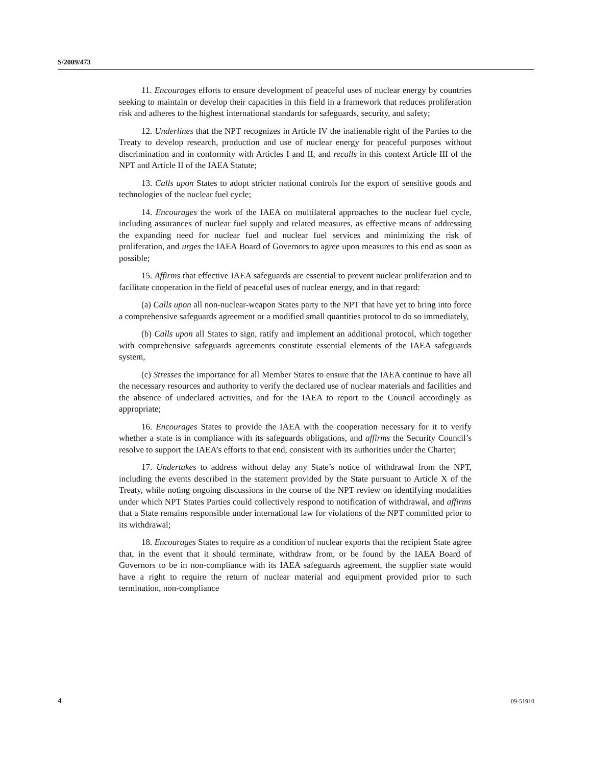S/2009/473
11. Encourages efforts to ensure development of peaceful uses of nuclear energy by countries seeking to maintain or develop their capacities in this field in a framework that reduces proliferation risk and adheres to the highest international standards for safeguards, security, and safety;
12. Underlines that the NPT recognizes in Article IV the inalienable right of the Parties to the Treaty to develop research, production and use of nuclear energy for peaceful purposes without discrimination and in conformity with Articles I and II, and recalls in this context Article III of the NPT and Article II of the IAEA Statute;
13. Calls upon States to adopt stricter national controls for the export of sensitive goods and technologies of the nuclear fuel cycle;
14. Encourages the work of the IAEA on multilateral approaches to the nuclear fuel cycle, including assurances of nuclear fuel supply and related measures, as effective means of addressing the expanding need for nuclear fuel and nuclear fuel services and minimizing the risk of proliferation, and urges the IAEA Board of Governors to agree upon measures to this end as soon as possible;
15. Affirms that effective IAEA safeguards are essential to prevent nuclear proliferation and to facilitate cooperation in the field of peaceful uses of nuclear energy, and in that regard:
(a) Calls upon all non-nuclear-weapon States party to the NPT that have yet to bring into force a comprehensive safeguards agreement or a modified small quantities protocol to do so immediately,
(b) Calls upon all States to sign, ratify and implement an additional protocol, which together with comprehensive safeguards agreements constitute essential elements of the IAEA safeguards system,
(c) Stresses the importance for all Member States to ensure that the IAEA continue to have all the necessary resources and authority to verify the declared use of nuclear materials and facilities and the absence of undeclared activities, and for the IAEA to report to the Council accordingly as appropriate;
16. Encourages States to provide the IAEA with the cooperation necessary for it to verify whether a state is in compliance with its safeguards obligations, and affirms the Security Council’s resolve to support the IAEA’s efforts to that end, consistent with its authorities under the Charter;
17. Undertakes to address without delay any State’s notice of withdrawal from the NPT, including the events described in the statement provided by the State pursuant to Article X of the Treaty, while noting ongoing discussions in the course of the NPT review on identifying modalities under which NPT States Parties could collectively respond to notification of withdrawal, and affirms that a State remains responsible under international law for violations of the NPT committed prior to its withdrawal;
18. Encourages States to require as a condition of nuclear exports that the recipient State agree that, in the event that it should terminate, withdraw from, or be found by the IAEA Board of Governors to be in non-compliance with its IAEA safeguards agreement, the supplier state would have a right to require the return of nuclear material and equipment provided prior to such termination, non-compliance
4 09-51910